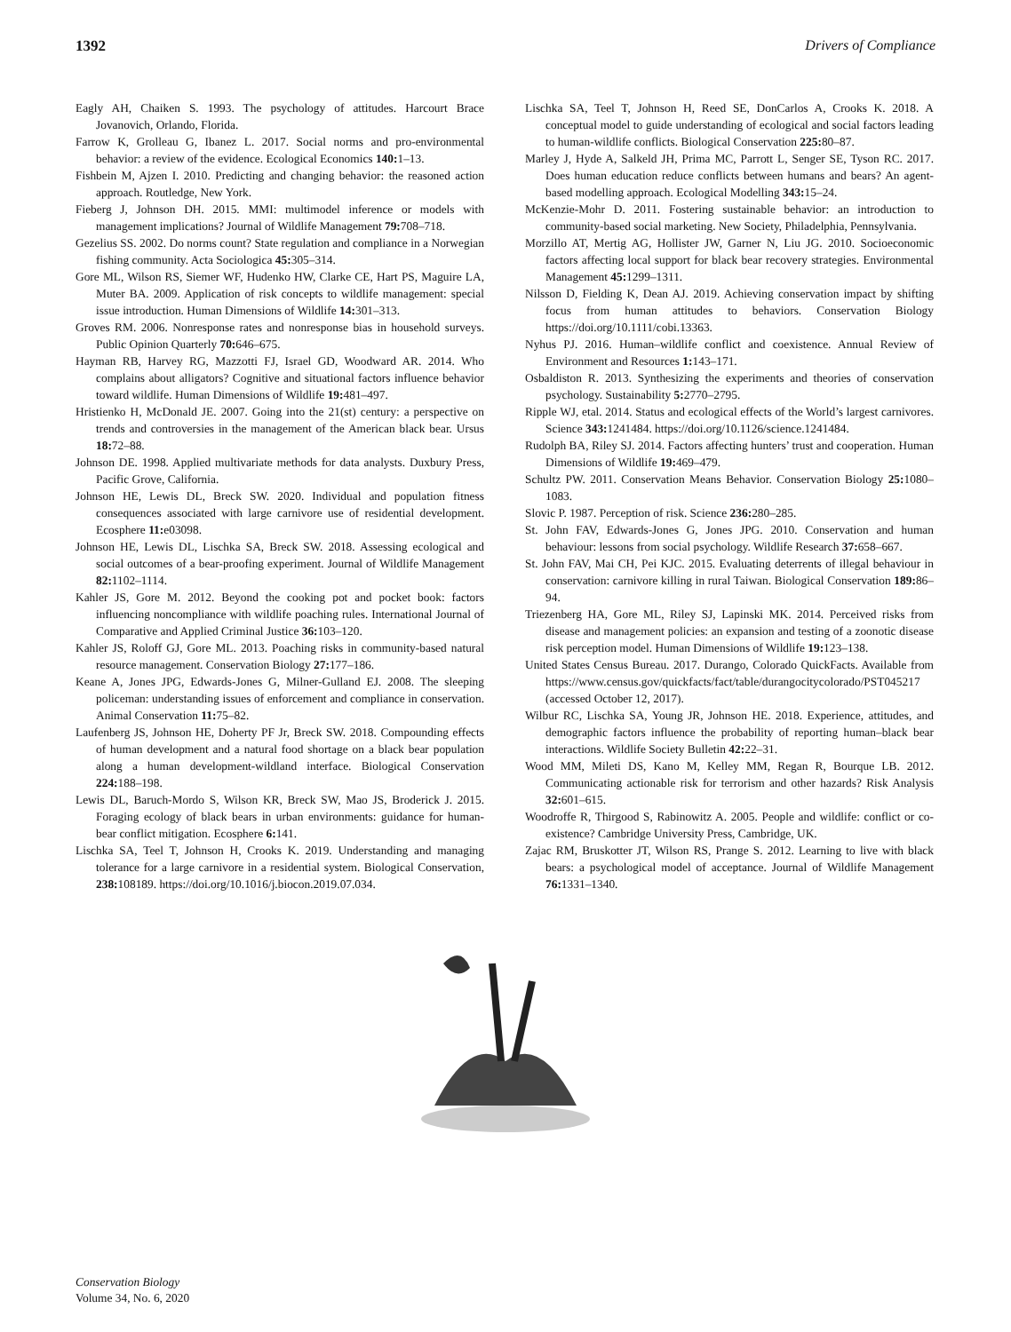1392 Drivers of Compliance
Eagly AH, Chaiken S. 1993. The psychology of attitudes. Harcourt Brace Jovanovich, Orlando, Florida.
Farrow K, Grolleau G, Ibanez L. 2017. Social norms and pro-environmental behavior: a review of the evidence. Ecological Economics 140: 1–13.
Fishbein M, Ajzen I. 2010. Predicting and changing behavior: the reasoned action approach. Routledge, New York.
Fieberg J, Johnson DH. 2015. MMI: multimodel inference or models with management implications? Journal of Wildlife Management 79: 708–718.
Gezelius SS. 2002. Do norms count? State regulation and compliance in a Norwegian fishing community. Acta Sociologica 45: 305–314.
Gore ML, Wilson RS, Siemer WF, Hudenko HW, Clarke CE, Hart PS, Maguire LA, Muter BA. 2009. Application of risk concepts to wildlife management: special issue introduction. Human Dimensions of Wildlife 14: 301–313.
Groves RM. 2006. Nonresponse rates and nonresponse bias in household surveys. Public Opinion Quarterly 70: 646–675.
Hayman RB, Harvey RG, Mazzotti FJ, Israel GD, Woodward AR. 2014. Who complains about alligators? Cognitive and situational factors influence behavior toward wildlife. Human Dimensions of Wildlife 19: 481–497.
Hristienko H, McDonald JE. 2007. Going into the 21(st) century: a perspective on trends and controversies in the management of the American black bear. Ursus 18: 72–88.
Johnson DE. 1998. Applied multivariate methods for data analysts. Duxbury Press, Pacific Grove, California.
Johnson HE, Lewis DL, Breck SW. 2020. Individual and population fitness consequences associated with large carnivore use of residential development. Ecosphere 11: e03098.
Johnson HE, Lewis DL, Lischka SA, Breck SW. 2018. Assessing ecological and social outcomes of a bear-proofing experiment. Journal of Wildlife Management 82: 1102–1114.
Kahler JS, Gore M. 2012. Beyond the cooking pot and pocket book: factors influencing noncompliance with wildlife poaching rules. International Journal of Comparative and Applied Criminal Justice 36: 103–120.
Kahler JS, Roloff GJ, Gore ML. 2013. Poaching risks in community-based natural resource management. Conservation Biology 27: 177–186.
Keane A, Jones JPG, Edwards-Jones G, Milner-Gulland EJ. 2008. The sleeping policeman: understanding issues of enforcement and compliance in conservation. Animal Conservation 11: 75–82.
Laufenberg JS, Johnson HE, Doherty PF Jr, Breck SW. 2018. Compounding effects of human development and a natural food shortage on a black bear population along a human development-wildland interface. Biological Conservation 224: 188–198.
Lewis DL, Baruch-Mordo S, Wilson KR, Breck SW, Mao JS, Broderick J. 2015. Foraging ecology of black bears in urban environments: guidance for human-bear conflict mitigation. Ecosphere 6: 141.
Lischka SA, Teel T, Johnson H, Crooks K. 2019. Understanding and managing tolerance for a large carnivore in a residential system. Biological Conservation, 238: 108189. https://doi.org/10.1016/j.biocon.2019.07.034.
Lischka SA, Teel T, Johnson H, Reed SE, DonCarlos A, Crooks K. 2018. A conceptual model to guide understanding of ecological and social factors leading to human-wildlife conflicts. Biological Conservation 225: 80–87.
Marley J, Hyde A, Salkeld JH, Prima MC, Parrott L, Senger SE, Tyson RC. 2017. Does human education reduce conflicts between humans and bears? An agent-based modelling approach. Ecological Modelling 343: 15–24.
McKenzie-Mohr D. 2011. Fostering sustainable behavior: an introduction to community-based social marketing. New Society, Philadelphia, Pennsylvania.
Morzillo AT, Mertig AG, Hollister JW, Garner N, Liu JG. 2010. Socioeconomic factors affecting local support for black bear recovery strategies. Environmental Management 45: 1299–1311.
Nilsson D, Fielding K, Dean AJ. 2019. Achieving conservation impact by shifting focus from human attitudes to behaviors. Conservation Biology https://doi.org/10.1111/cobi.13363.
Nyhus PJ. 2016. Human–wildlife conflict and coexistence. Annual Review of Environment and Resources 1: 143–171.
Osbaldiston R. 2013. Synthesizing the experiments and theories of conservation psychology. Sustainability 5: 2770–2795.
Ripple WJ, etal. 2014. Status and ecological effects of the World’s largest carnivores. Science 343: 1241484. https://doi.org/10.1126/science.1241484.
Rudolph BA, Riley SJ. 2014. Factors affecting hunters’ trust and cooperation. Human Dimensions of Wildlife 19: 469–479.
Schultz PW. 2011. Conservation Means Behavior. Conservation Biology 25: 1080–1083.
Slovic P. 1987. Perception of risk. Science 236: 280–285.
St. John FAV, Edwards-Jones G, Jones JPG. 2010. Conservation and human behaviour: lessons from social psychology. Wildlife Research 37: 658–667.
St. John FAV, Mai CH, Pei KJC. 2015. Evaluating deterrents of illegal behaviour in conservation: carnivore killing in rural Taiwan. Biological Conservation 189: 86–94.
Triezenberg HA, Gore ML, Riley SJ, Lapinski MK. 2014. Perceived risks from disease and management policies: an expansion and testing of a zoonotic disease risk perception model. Human Dimensions of Wildlife 19: 123–138.
United States Census Bureau. 2017. Durango, Colorado QuickFacts. Available from https://www.census.gov/quickfacts/fact/table/durangocitycolorado/PST045217 (accessed October 12, 2017).
Wilbur RC, Lischka SA, Young JR, Johnson HE. 2018. Experience, attitudes, and demographic factors influence the probability of reporting human–black bear interactions. Wildlife Society Bulletin 42: 22–31.
Wood MM, Mileti DS, Kano M, Kelley MM, Regan R, Bourque LB. 2012. Communicating actionable risk for terrorism and other hazards? Risk Analysis 32: 601–615.
Woodroffe R, Thirgood S, Rabinowitz A. 2005. People and wildlife: conflict or co-existence? Cambridge University Press, Cambridge, UK.
Zajac RM, Bruskotter JT, Wilson RS, Prange S. 2012. Learning to live with black bears: a psychological model of acceptance. Journal of Wildlife Management 76: 1331–1340.
Conservation Biology
Volume 34, No. 6, 2020